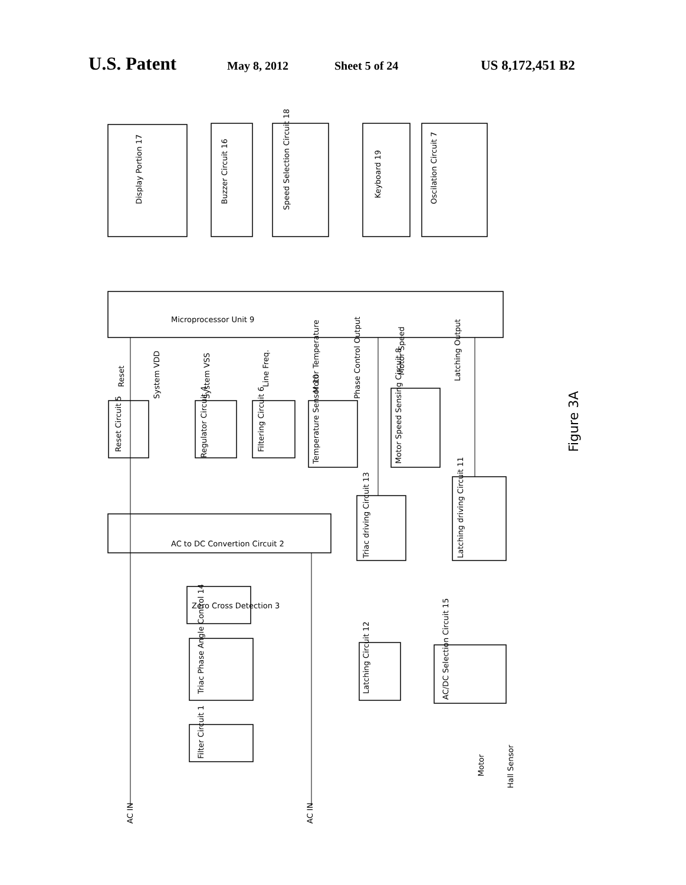U.S. Patent May 8, 2012 Sheet 5 of 24 US 8,172,451 B2
Display Portion 17
Buzzer Circuit 16
Speed Selection Circuit 18
Keyboard 19
Oscilation Circuit 7
Microprocessor Unit 9
Reset
System VDD
System VSS
Line Freq.
Motor Temperature
Phase Control Output
Motor Speed
Latching Output
Reset Circuit 5
Regulator Circuit 4
Filtering Circuit 6
Temperature Sensor 10
Motor Speed Sensing Circuit 8
AC to DC Convertion Circuit 2
Triac driving Circuit 13
Latching driving Circuit 11
Zero Cross Detection 3
Triac Phase Angle Control 14
Latching Circuit 12
AC/DC Selection Circuit 15
Filter Circuit 1
Motor
Hall Sensor
AC IN
AC IN
Figure 3A